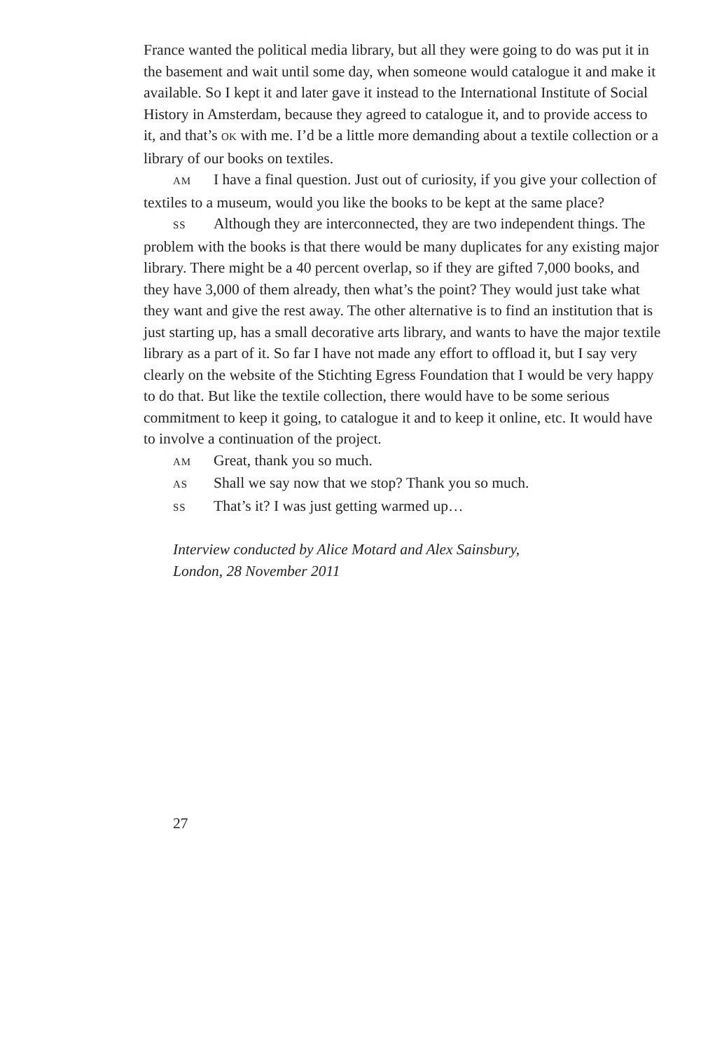France wanted the political media library, but all they were going to do was put it in the basement and wait until some day, when someone would catalogue it and make it available. So I kept it and later gave it instead to the International Institute of Social History in Amsterdam, because they agreed to catalogue it, and to provide access to it, and that’s OK with me. I’d be a little more demanding about a textile collection or a library of our books on textiles.
AM I have a final question. Just out of curiosity, if you give your collection of textiles to a museum, would you like the books to be kept at the same place?
SS Although they are interconnected, they are two independent things. The problem with the books is that there would be many duplicates for any existing major library. There might be a 40 percent overlap, so if they are gifted 7,000 books, and they have 3,000 of them already, then what’s the point? They would just take what they want and give the rest away. The other alternative is to find an institution that is just starting up, has a small decorative arts library, and wants to have the major textile library as a part of it. So far I have not made any effort to offload it, but I say very clearly on the website of the Stichting Egress Foundation that I would be very happy to do that. But like the textile collection, there would have to be some serious commitment to keep it going, to catalogue it and to keep it online, etc. It would have to involve a continuation of the project.
AM Great, thank you so much.
AS Shall we say now that we stop? Thank you so much.
SS That’s it? I was just getting warmed up…
Interview conducted by Alice Motard and Alex Sainsbury,
London, 28 November 2011
27